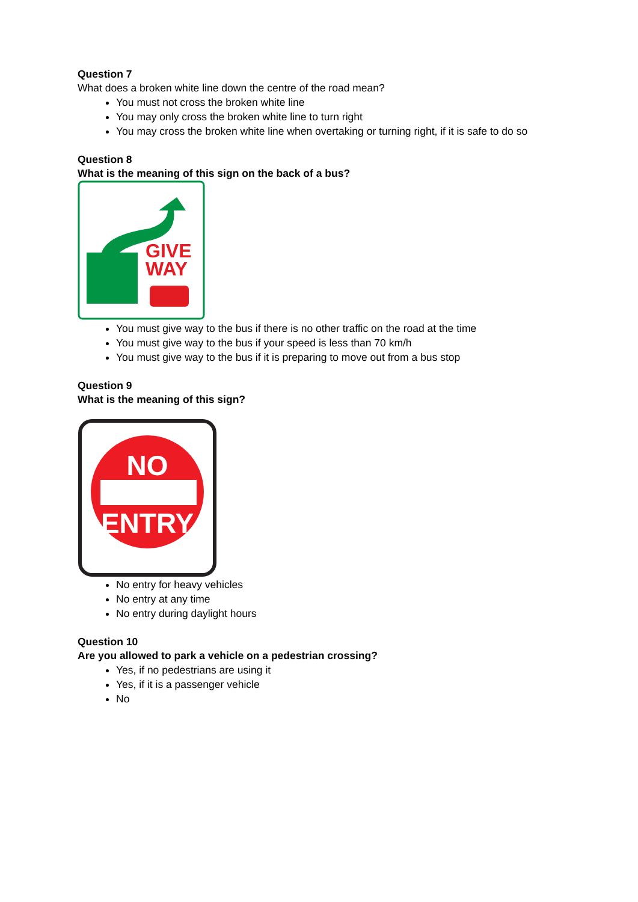Question 7
What does a broken white line down the centre of the road mean?
You must not cross the broken white line
You may only cross the broken white line to turn right
You may cross the broken white line when overtaking or turning right, if it is safe to do so
Question 8
What is the meaning of this sign on the back of a bus?
GIVE
WAY
You must give way to the bus if there is no other traffic on the road at the time
You must give way to the bus if your speed is less than 70 km/h
You must give way to the bus if it is preparing to move out from a bus stop
Question 9
What is the meaning of this sign?
NO
ENTRY
No entry for heavy vehicles
No entry at any time
No entry during daylight hours
Question 10
Are you allowed to park a vehicle on a pedestrian crossing?
Yes, if no pedestrians are using it
Yes, if it is a passenger vehicle
No